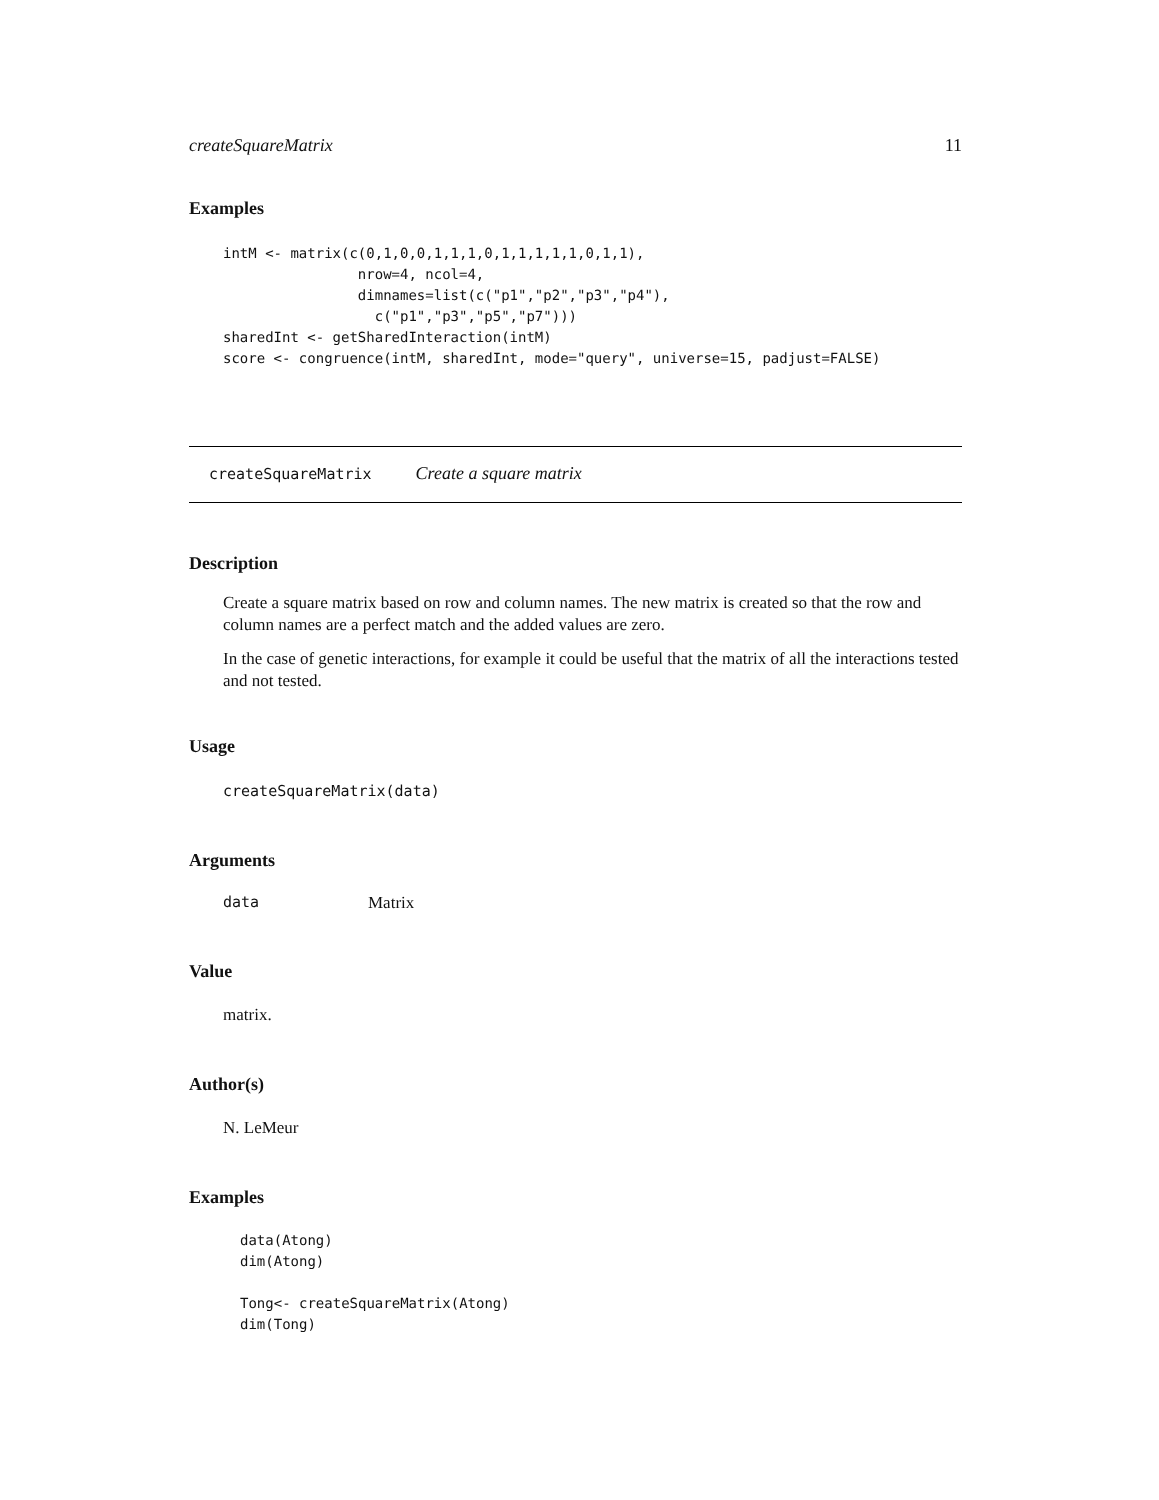createSquareMatrix 11
Examples
intM <- matrix(c(0,1,0,0,1,1,1,0,1,1,1,1,1,0,1,1),
                nrow=4, ncol=4,
                dimnames=list(c("p1","p2","p3","p4"),
                  c("p1","p3","p5","p7")))
sharedInt <- getSharedInteraction(intM)
score <- congruence(intM, sharedInt, mode="query", universe=15, padjust=FALSE)
createSquareMatrix Create a square matrix
Description
Create a square matrix based on row and column names. The new matrix is created so that the row and column names are a perfect match and the added values are zero.
In the case of genetic interactions, for example it could be useful that the matrix of all the interactions tested and not tested.
Usage
createSquareMatrix(data)
Arguments
data Matrix
Value
matrix.
Author(s)
N. LeMeur
Examples
data(Atong)
dim(Atong)

Tong<- createSquareMatrix(Atong)
dim(Tong)